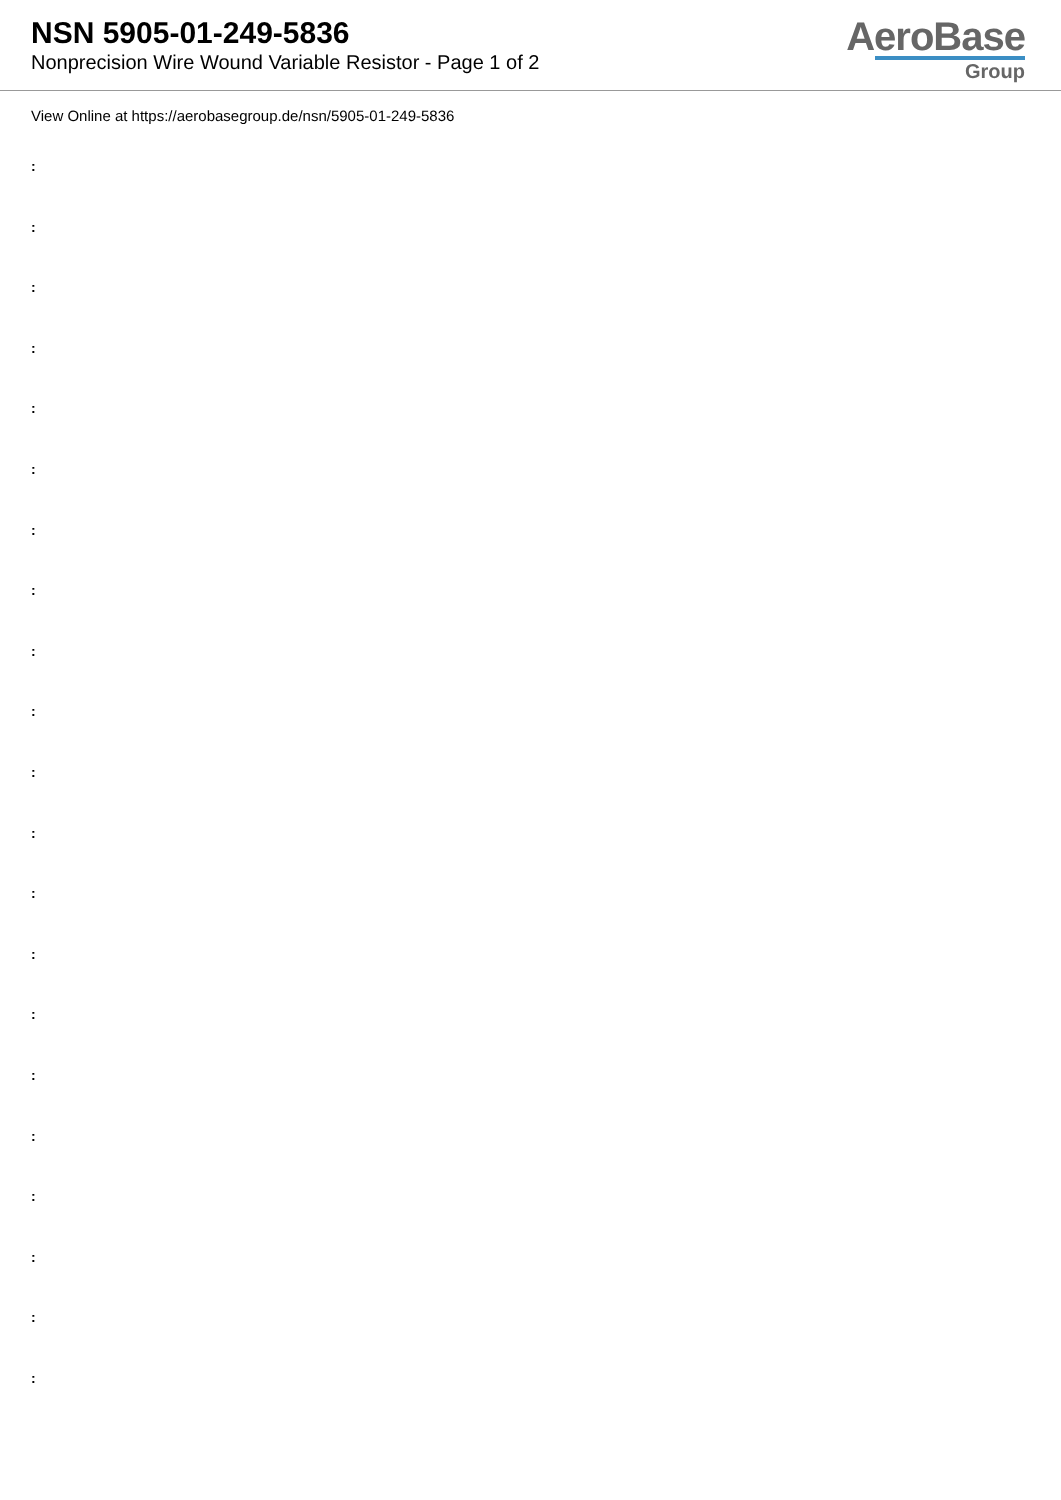NSN 5905-01-249-5836
Nonprecision Wire Wound Variable Resistor - Page 1 of 2
AeroBase
Group
View Online at https://aerobasegroup.de/nsn/5905-01-249-5836
:
:
:
:
:
:
:
:
:
:
:
:
:
:
:
:
:
:
:
:
: